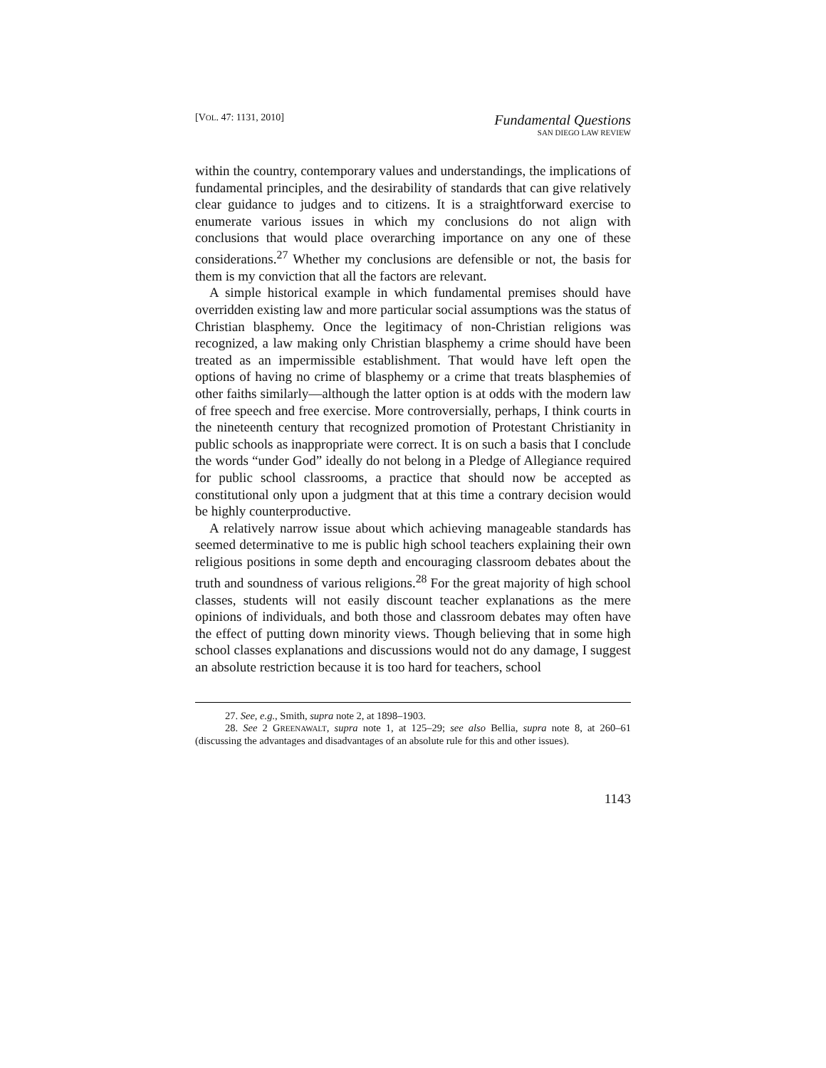[VOL. 47: 1131, 2010]
Fundamental Questions
SAN DIEGO LAW REVIEW
within the country, contemporary values and understandings, the implications of fundamental principles, and the desirability of standards that can give relatively clear guidance to judges and to citizens. It is a straightforward exercise to enumerate various issues in which my conclusions do not align with conclusions that would place overarching importance on any one of these considerations.<sup>27</sup> Whether my conclusions are defensible or not, the basis for them is my conviction that all the factors are relevant.
A simple historical example in which fundamental premises should have overridden existing law and more particular social assumptions was the status of Christian blasphemy. Once the legitimacy of non-Christian religions was recognized, a law making only Christian blasphemy a crime should have been treated as an impermissible establishment. That would have left open the options of having no crime of blasphemy or a crime that treats blasphemies of other faiths similarly—although the latter option is at odds with the modern law of free speech and free exercise. More controversially, perhaps, I think courts in the nineteenth century that recognized promotion of Protestant Christianity in public schools as inappropriate were correct. It is on such a basis that I conclude the words “under God” ideally do not belong in a Pledge of Allegiance required for public school classrooms, a practice that should now be accepted as constitutional only upon a judgment that at this time a contrary decision would be highly counterproductive.
A relatively narrow issue about which achieving manageable standards has seemed determinative to me is public high school teachers explaining their own religious positions in some depth and encouraging classroom debates about the truth and soundness of various religions.<sup>28</sup> For the great majority of high school classes, students will not easily discount teacher explanations as the mere opinions of individuals, and both those and classroom debates may often have the effect of putting down minority views. Though believing that in some high school classes explanations and discussions would not do any damage, I suggest an absolute restriction because it is too hard for teachers, school
27. See, e.g., Smith, supra note 2, at 1898–1903.
28. See 2 GREENAWALT, supra note 1, at 125–29; see also Bellia, supra note 8, at 260–61 (discussing the advantages and disadvantages of an absolute rule for this and other issues).
1143